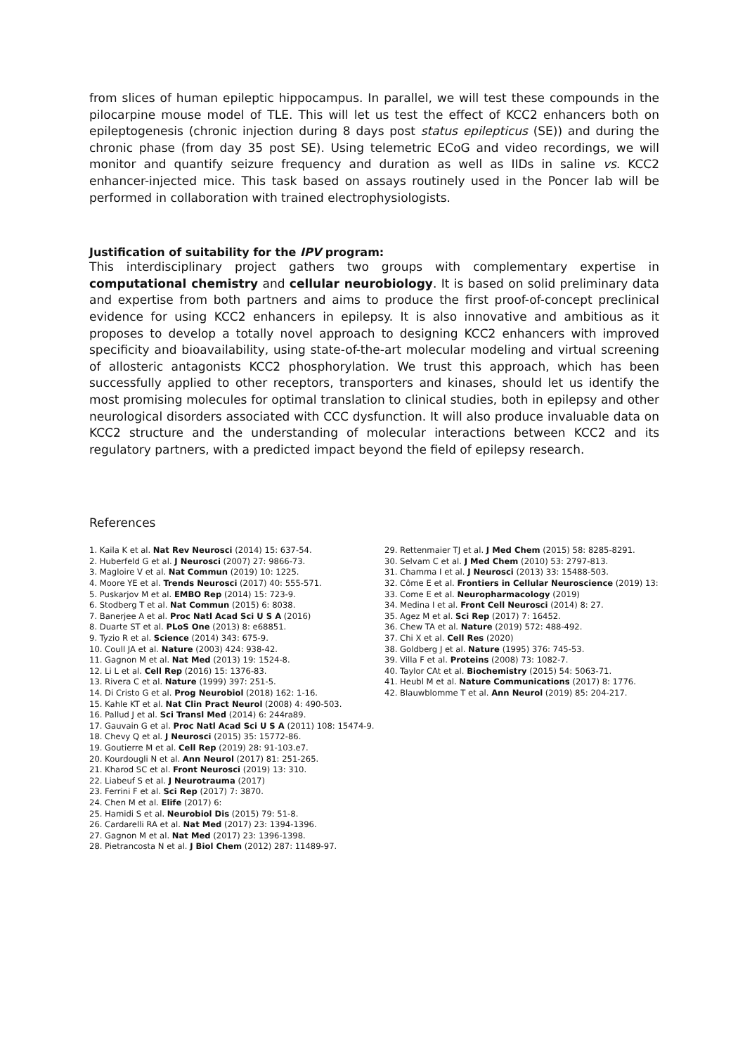from slices of human epileptic hippocampus. In parallel, we will test these compounds in the pilocarpine mouse model of TLE. This will let us test the effect of KCC2 enhancers both on epileptogenesis (chronic injection during 8 days post status epilepticus (SE)) and during the chronic phase (from day 35 post SE). Using telemetric ECoG and video recordings, we will monitor and quantify seizure frequency and duration as well as IIDs in saline vs. KCC2 enhancer-injected mice. This task based on assays routinely used in the Poncer lab will be performed in collaboration with trained electrophysiologists.
Justification of suitability for the IPV program:
This interdisciplinary project gathers two groups with complementary expertise in computational chemistry and cellular neurobiology. It is based on solid preliminary data and expertise from both partners and aims to produce the first proof-of-concept preclinical evidence for using KCC2 enhancers in epilepsy. It is also innovative and ambitious as it proposes to develop a totally novel approach to designing KCC2 enhancers with improved specificity and bioavailability, using state-of-the-art molecular modeling and virtual screening of allosteric antagonists KCC2 phosphorylation. We trust this approach, which has been successfully applied to other receptors, transporters and kinases, should let us identify the most promising molecules for optimal translation to clinical studies, both in epilepsy and other neurological disorders associated with CCC dysfunction. It will also produce invaluable data on KCC2 structure and the understanding of molecular interactions between KCC2 and its regulatory partners, with a predicted impact beyond the field of epilepsy research.
References
1. Kaila K et al. Nat Rev Neurosci (2014) 15: 637-54.
2. Huberfeld G et al. J Neurosci (2007) 27: 9866-73.
3. Magloire V et al. Nat Commun (2019) 10: 1225.
4. Moore YE et al. Trends Neurosci (2017) 40: 555-571.
5. Puskarjov M et al. EMBO Rep (2014) 15: 723-9.
6. Stodberg T et al. Nat Commun (2015) 6: 8038.
7. Banerjee A et al. Proc Natl Acad Sci U S A (2016)
8. Duarte ST et al. PLoS One (2013) 8: e68851.
9. Tyzio R et al. Science (2014) 343: 675-9.
10. Coull JA et al. Nature (2003) 424: 938-42.
11. Gagnon M et al. Nat Med (2013) 19: 1524-8.
12. Li L et al. Cell Rep (2016) 15: 1376-83.
13. Rivera C et al. Nature (1999) 397: 251-5.
14. Di Cristo G et al. Prog Neurobiol (2018) 162: 1-16.
15. Kahle KT et al. Nat Clin Pract Neurol (2008) 4: 490-503.
16. Pallud J et al. Sci Transl Med (2014) 6: 244ra89.
17. Gauvain G et al. Proc Natl Acad Sci U S A (2011) 108: 15474-9.
18. Chevy Q et al. J Neurosci (2015) 35: 15772-86.
19. Goutierre M et al. Cell Rep (2019) 28: 91-103.e7.
20. Kourdougli N et al. Ann Neurol (2017) 81: 251-265.
21. Kharod SC et al. Front Neurosci (2019) 13: 310.
22. Liabeuf S et al. J Neurotrauma (2017)
23. Ferrini F et al. Sci Rep (2017) 7: 3870.
24. Chen M et al. Elife (2017) 6:
25. Hamidi S et al. Neurobiol Dis (2015) 79: 51-8.
26. Cardarelli RA et al. Nat Med (2017) 23: 1394-1396.
27. Gagnon M et al. Nat Med (2017) 23: 1396-1398.
28. Pietrancosta N et al. J Biol Chem (2012) 287: 11489-97.
29. Rettenmaier TJ et al. J Med Chem (2015) 58: 8285-8291.
30. Selvam C et al. J Med Chem (2010) 53: 2797-813.
31. Chamma I et al. J Neurosci (2013) 33: 15488-503.
32. Côme E et al. Frontiers in Cellular Neuroscience (2019) 13:
33. Come E et al. Neuropharmacology (2019)
34. Medina I et al. Front Cell Neurosci (2014) 8: 27.
35. Agez M et al. Sci Rep (2017) 7: 16452.
36. Chew TA et al. Nature (2019) 572: 488-492.
37. Chi X et al. Cell Res (2020)
38. Goldberg J et al. Nature (1995) 376: 745-53.
39. Villa F et al. Proteins (2008) 73: 1082-7.
40. Taylor CAt et al. Biochemistry (2015) 54: 5063-71.
41. Heubl M et al. Nature Communications (2017) 8: 1776.
42. Blauwblomme T et al. Ann Neurol (2019) 85: 204-217.